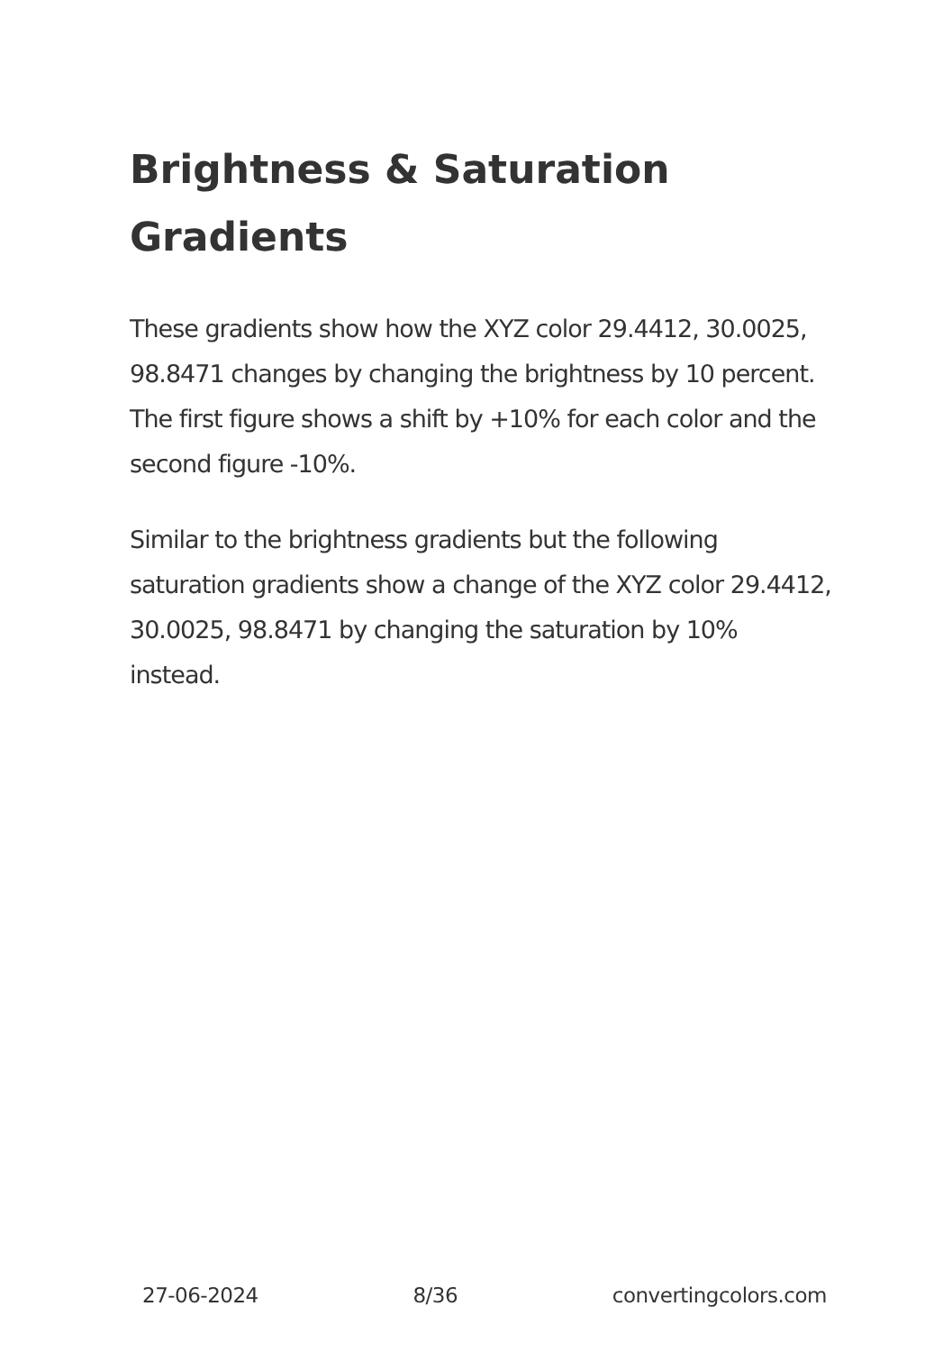Brightness & Saturation Gradients
These gradients show how the XYZ color 29.4412, 30.0025, 98.8471 changes by changing the brightness by 10 percent. The first figure shows a shift by +10% for each color and the second figure -10%.
Similar to the brightness gradients but the following saturation gradients show a change of the XYZ color 29.4412, 30.0025, 98.8471 by changing the saturation by 10% instead.
27-06-2024 8/36 convertingcolors.com